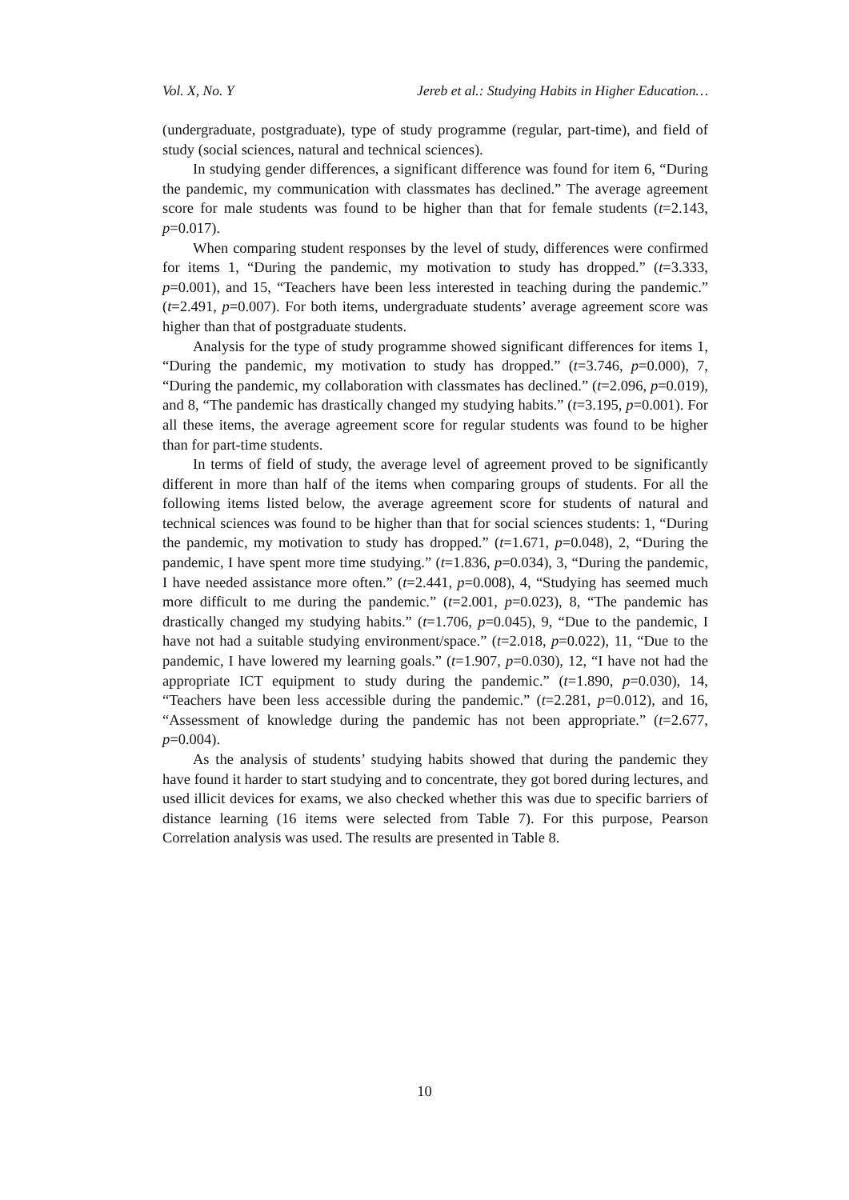Vol. X, No. Y Jereb et al.: Studying Habits in Higher Education…
(undergraduate, postgraduate), type of study programme (regular, part-time), and field of study (social sciences, natural and technical sciences).
In studying gender differences, a significant difference was found for item 6, “During the pandemic, my communication with classmates has declined.” The average agreement score for male students was found to be higher than that for female students (t=2.143, p=0.017).
When comparing student responses by the level of study, differences were confirmed for items 1, “During the pandemic, my motivation to study has dropped.” (t=3.333, p=0.001), and 15, “Teachers have been less interested in teaching during the pandemic.” (t=2.491, p=0.007). For both items, undergraduate students’ average agreement score was higher than that of postgraduate students.
Analysis for the type of study programme showed significant differences for items 1, “During the pandemic, my motivation to study has dropped.” (t=3.746, p=0.000), 7, “During the pandemic, my collaboration with classmates has declined.” (t=2.096, p=0.019), and 8, “The pandemic has drastically changed my studying habits.” (t=3.195, p=0.001). For all these items, the average agreement score for regular students was found to be higher than for part-time students.
In terms of field of study, the average level of agreement proved to be significantly different in more than half of the items when comparing groups of students. For all the following items listed below, the average agreement score for students of natural and technical sciences was found to be higher than that for social sciences students: 1, “During the pandemic, my motivation to study has dropped.” (t=1.671, p=0.048), 2, “During the pandemic, I have spent more time studying.” (t=1.836, p=0.034), 3, “During the pandemic, I have needed assistance more often.” (t=2.441, p=0.008), 4, “Studying has seemed much more difficult to me during the pandemic.” (t=2.001, p=0.023), 8, “The pandemic has drastically changed my studying habits.” (t=1.706, p=0.045), 9, “Due to the pandemic, I have not had a suitable studying environment/space.” (t=2.018, p=0.022), 11, “Due to the pandemic, I have lowered my learning goals.” (t=1.907, p=0.030), 12, “I have not had the appropriate ICT equipment to study during the pandemic.” (t=1.890, p=0.030), 14, “Teachers have been less accessible during the pandemic.” (t=2.281, p=0.012), and 16, “Assessment of knowledge during the pandemic has not been appropriate.” (t=2.677, p=0.004).
As the analysis of students’ studying habits showed that during the pandemic they have found it harder to start studying and to concentrate, they got bored during lectures, and used illicit devices for exams, we also checked whether this was due to specific barriers of distance learning (16 items were selected from Table 7). For this purpose, Pearson Correlation analysis was used. The results are presented in Table 8.
10